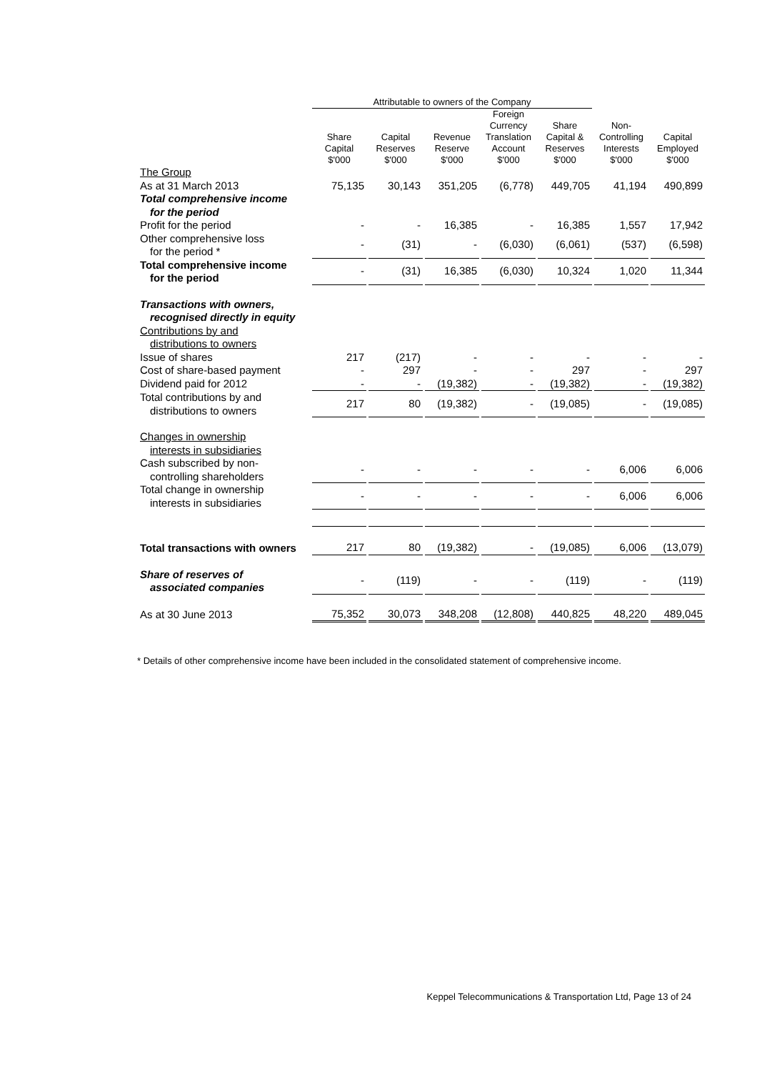| | Attributable to owners of the Company | | | | | | |
| --- | --- | --- | --- | --- | --- | --- | --- |
| | Share Capital $'000 | Capital Reserves $'000 | Revenue Reserve $'000 | Foreign Currency Translation Account $'000 | Share Capital & Reserves $'000 | Non- Controlling Interests $'000 | Capital Employed $'000 |
| The Group | | | | | | | |
| As at 31 March 2013 | 75,135 | 30,143 | 351,205 | (6,778) | 449,705 | 41,194 | 490,899 |
| Total comprehensive income for the period | | | | | | | |
| Profit for the period | - | - | 16,385 | - | 16,385 | 1,557 | 17,942 |
| Other comprehensive loss for the period * | - | (31) | - | (6,030) | (6,061) | (537) | (6,598) |
| Total comprehensive income for the period | - | (31) | 16,385 | (6,030) | 10,324 | 1,020 | 11,344 |
| Transactions with owners, recognised directly in equity | | | | | | | |
| Contributions by and distributions to owners | | | | | | | |
| Issue of shares | 217 | (217) | - | - | - | - | - |
| Cost of share-based payment | - | 297 | - | - | 297 | - | 297 |
| Dividend paid for 2012 | - | - | (19,382) | - | (19,382) | - | (19,382) |
| Total contributions by and distributions to owners | 217 | 80 | (19,382) | - | (19,085) | - | (19,085) |
| Changes in ownership interests in subsidiaries | | | | | | | |
| Cash subscribed by non- controlling shareholders | - | - | - | - | - | 6,006 | 6,006 |
| Total change in ownership interests in subsidiaries | - | - | - | - | - | 6,006 | 6,006 |
| Total transactions with owners | 217 | 80 | (19,382) | - | (19,085) | 6,006 | (13,079) |
| Share of reserves of associated companies | - | (119) | - | - | (119) | - | (119) |
| As at 30 June 2013 | 75,352 | 30,073 | 348,208 | (12,808) | 440,825 | 48,220 | 489,045 |
* Details of other comprehensive income have been included in the consolidated statement of comprehensive income.
Keppel Telecommunications & Transportation Ltd, Page 13 of 24